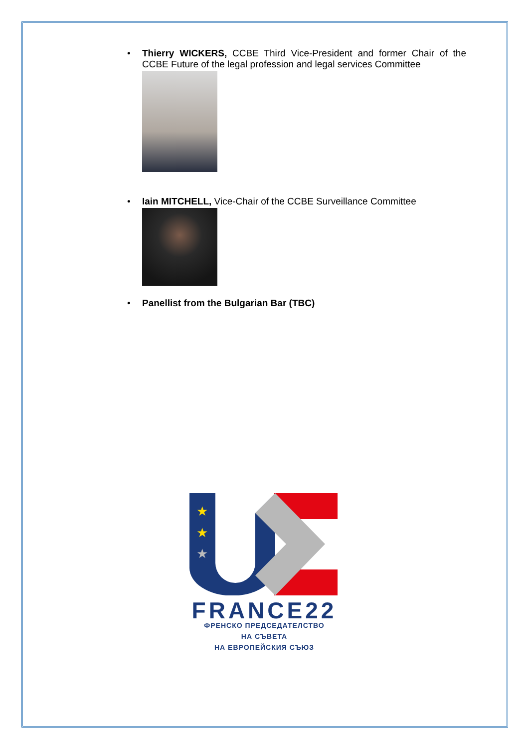• Thierry WICKERS, CCBE Third Vice-President and former Chair of the CCBE Future of the legal profession and legal services Committee
• Iain MITCHELL, Vice-Chair of the CCBE Surveillance Committee
• Panellist from the Bulgarian Bar (TBC)
★
★
★
FRANCE22
ФРЕНСКО ПРЕДСЕДАТЕЛСТВО
НА СЪВЕТА
НА ЕВРОПЕЙСКИЯ СЪЮЗ